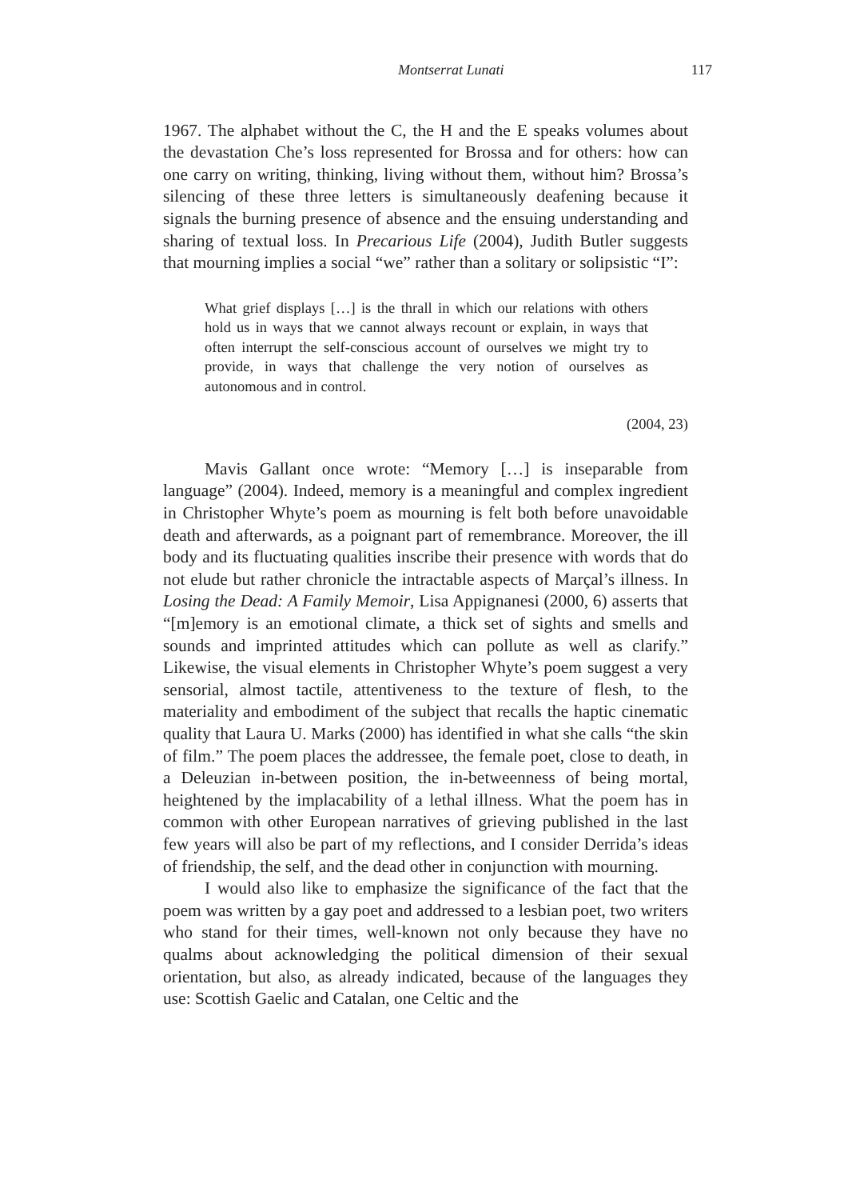Montserrat Lunati 117
1967. The alphabet without the C, the H and the E speaks volumes about the devastation Che’s loss represented for Brossa and for others: how can one carry on writing, thinking, living without them, without him? Brossa’s silencing of these three letters is simultaneously deafening because it signals the burning presence of absence and the ensuing understanding and sharing of textual loss. In Precarious Life (2004), Judith Butler suggests that mourning implies a social “we” rather than a solitary or solipsistic “I”:
What grief displays […] is the thrall in which our relations with others hold us in ways that we cannot always recount or explain, in ways that often interrupt the self-conscious account of ourselves we might try to provide, in ways that challenge the very notion of ourselves as autonomous and in control.
(2004, 23)
Mavis Gallant once wrote: “Memory […] is inseparable from language” (2004). Indeed, memory is a meaningful and complex ingredient in Christopher Whyte’s poem as mourning is felt both before unavoidable death and afterwards, as a poignant part of remembrance. Moreover, the ill body and its fluctuating qualities inscribe their presence with words that do not elude but rather chronicle the intractable aspects of Marçal’s illness. In Losing the Dead: A Family Memoir, Lisa Appignanesi (2000, 6) asserts that “[m]emory is an emotional climate, a thick set of sights and smells and sounds and imprinted attitudes which can pollute as well as clarify.” Likewise, the visual elements in Christopher Whyte’s poem suggest a very sensorial, almost tactile, attentiveness to the texture of flesh, to the materiality and embodiment of the subject that recalls the haptic cinematic quality that Laura U. Marks (2000) has identified in what she calls “the skin of film.” The poem places the addressee, the female poet, close to death, in a Deleuzian in-between position, the in-betweenness of being mortal, heightened by the implacability of a lethal illness. What the poem has in common with other European narratives of grieving published in the last few years will also be part of my reflections, and I consider Derrida’s ideas of friendship, the self, and the dead other in conjunction with mourning.
I would also like to emphasize the significance of the fact that the poem was written by a gay poet and addressed to a lesbian poet, two writers who stand for their times, well-known not only because they have no qualms about acknowledging the political dimension of their sexual orientation, but also, as already indicated, because of the languages they use: Scottish Gaelic and Catalan, one Celtic and the